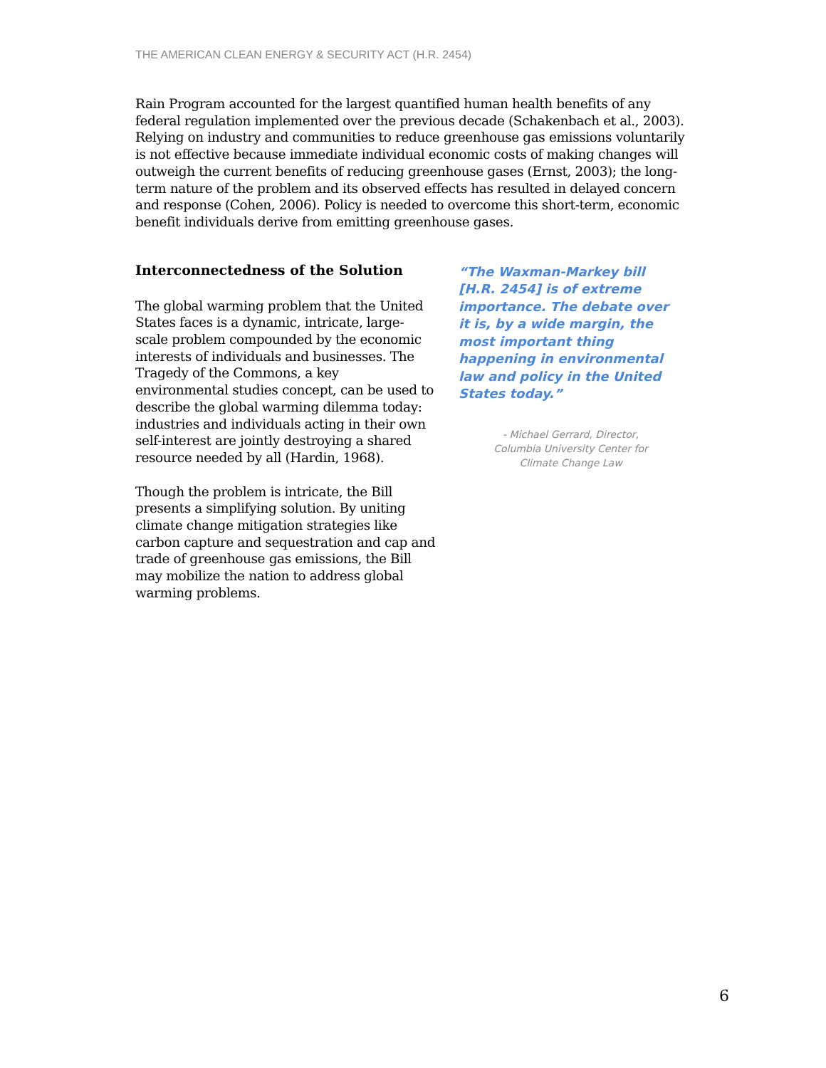THE AMERICAN CLEAN ENERGY & SECURITY ACT (H.R. 2454)
Rain Program accounted for the largest quantified human health benefits of any federal regulation implemented over the previous decade (Schakenbach et al., 2003). Relying on industry and communities to reduce greenhouse gas emissions voluntarily is not effective because immediate individual economic costs of making changes will outweigh the current benefits of reducing greenhouse gases (Ernst, 2003); the long-term nature of the problem and its observed effects has resulted in delayed concern and response (Cohen, 2006). Policy is needed to overcome this short-term, economic benefit individuals derive from emitting greenhouse gases.
Interconnectedness of the Solution
The global warming problem that the United States faces is a dynamic, intricate, large-scale problem compounded by the economic interests of individuals and businesses. The Tragedy of the Commons, a key environmental studies concept, can be used to describe the global warming dilemma today: industries and individuals acting in their own self-interest are jointly destroying a shared resource needed by all (Hardin, 1968).
Though the problem is intricate, the Bill presents a simplifying solution. By uniting climate change mitigation strategies like carbon capture and sequestration and cap and trade of greenhouse gas emissions, the Bill may mobilize the nation to address global warming problems.
“The Waxman-Markey bill [H.R. 2454] is of extreme importance. The debate over it is, by a wide margin, the most important thing happening in environmental law and policy in the United States today.”
- Michael Gerrard, Director,
Columbia University Center for
Climate Change Law
6